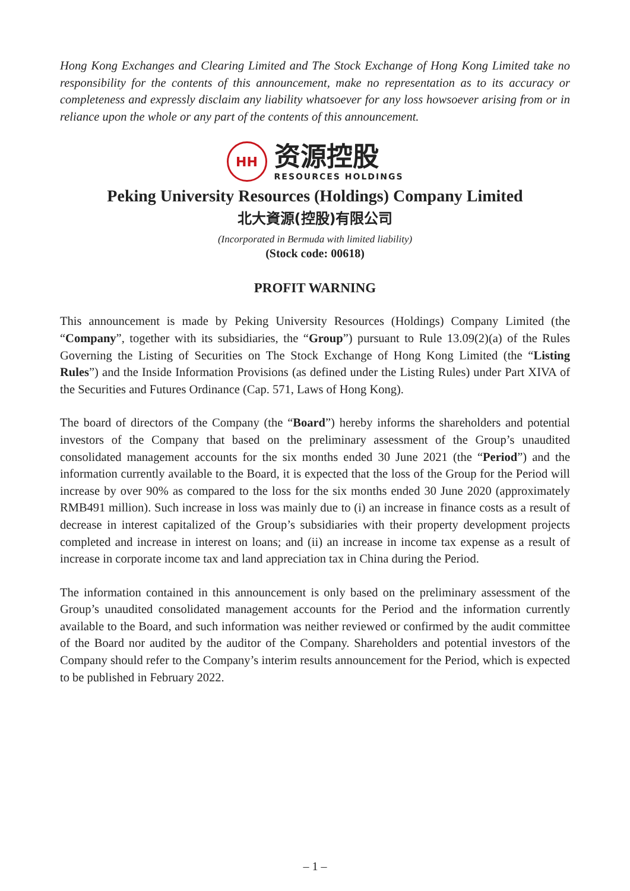Hong Kong Exchanges and Clearing Limited and The Stock Exchange of Hong Kong Limited take no responsibility for the contents of this announcement, make no representation as to its accuracy or completeness and expressly disclaim any liability whatsoever for any loss howsoever arising from or in reliance upon the whole or any part of the contents of this announcement.
HH
资源控股
RESOURCES HOLDINGS
Peking University Resources (Holdings) Company Limited
北大資源(控股)有限公司
(Incorporated in Bermuda with limited liability)
(Stock code: 00618)
PROFIT WARNING
This announcement is made by Peking University Resources (Holdings) Company Limited (the “Company”, together with its subsidiaries, the “Group”) pursuant to Rule 13.09(2)(a) of the Rules Governing the Listing of Securities on The Stock Exchange of Hong Kong Limited (the “Listing Rules”) and the Inside Information Provisions (as defined under the Listing Rules) under Part XIVA of the Securities and Futures Ordinance (Cap. 571, Laws of Hong Kong).
The board of directors of the Company (the “Board”) hereby informs the shareholders and potential investors of the Company that based on the preliminary assessment of the Group’s unaudited consolidated management accounts for the six months ended 30 June 2021 (the “Period”) and the information currently available to the Board, it is expected that the loss of the Group for the Period will increase by over 90% as compared to the loss for the six months ended 30 June 2020 (approximately RMB491 million). Such increase in loss was mainly due to (i) an increase in finance costs as a result of decrease in interest capitalized of the Group’s subsidiaries with their property development projects completed and increase in interest on loans; and (ii) an increase in income tax expense as a result of increase in corporate income tax and land appreciation tax in China during the Period.
The information contained in this announcement is only based on the preliminary assessment of the Group’s unaudited consolidated management accounts for the Period and the information currently available to the Board, and such information was neither reviewed or confirmed by the audit committee of the Board nor audited by the auditor of the Company. Shareholders and potential investors of the Company should refer to the Company’s interim results announcement for the Period, which is expected to be published in February 2022.
– 1 –